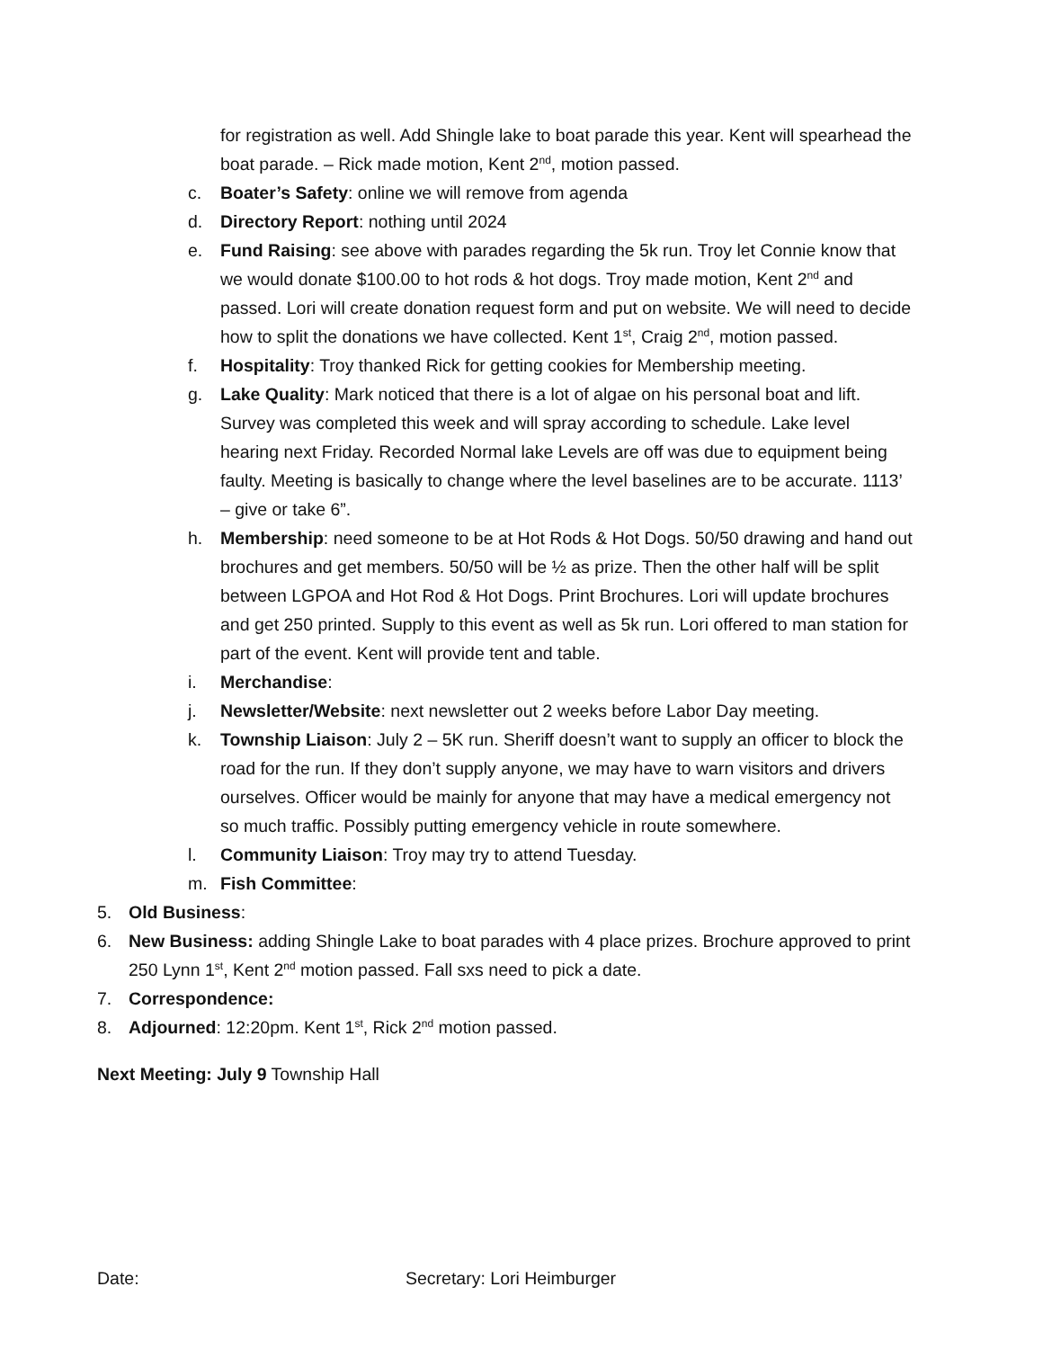for registration as well. Add Shingle lake to boat parade this year. Kent will spearhead the boat parade. – Rick made motion, Kent 2<sup>nd</sup>, motion passed.
c. Boater’s Safety: online we will remove from agenda
d. Directory Report: nothing until 2024
e. Fund Raising: see above with parades regarding the 5k run. Troy let Connie know that we would donate $100.00 to hot rods & hot dogs. Troy made motion, Kent 2<sup>nd</sup> and passed. Lori will create donation request form and put on website. We will need to decide how to split the donations we have collected. Kent 1<sup>st</sup>, Craig 2<sup>nd</sup>, motion passed.
f. Hospitality: Troy thanked Rick for getting cookies for Membership meeting.
g. Lake Quality: Mark noticed that there is a lot of algae on his personal boat and lift. Survey was completed this week and will spray according to schedule. Lake level hearing next Friday. Recorded Normal lake Levels are off was due to equipment being faulty. Meeting is basically to change where the level baselines are to be accurate. 1113’ – give or take 6”.
h. Membership: need someone to be at Hot Rods & Hot Dogs. 50/50 drawing and hand out brochures and get members. 50/50 will be ½ as prize. Then the other half will be split between LGPOA and Hot Rod & Hot Dogs. Print Brochures. Lori will update brochures and get 250 printed. Supply to this event as well as 5k run. Lori offered to man station for part of the event. Kent will provide tent and table.
i. Merchandise:
j. Newsletter/Website: next newsletter out 2 weeks before Labor Day meeting.
k. Township Liaison: July 2 – 5K run. Sheriff doesn’t want to supply an officer to block the road for the run. If they don’t supply anyone, we may have to warn visitors and drivers ourselves. Officer would be mainly for anyone that may have a medical emergency not so much traffic. Possibly putting emergency vehicle in route somewhere.
l. Community Liaison: Troy may try to attend Tuesday.
m. Fish Committee:
5. Old Business:
6. New Business: adding Shingle Lake to boat parades with 4 place prizes. Brochure approved to print 250 Lynn 1<sup>st</sup>, Kent 2<sup>nd</sup> motion passed. Fall sxs need to pick a date.
7. Correspondence:
8. Adjourned: 12:20pm. Kent 1<sup>st</sup>, Rick 2<sup>nd</sup> motion passed.
Next Meeting: July 9 Township Hall
Date: Secretary: Lori Heimburger